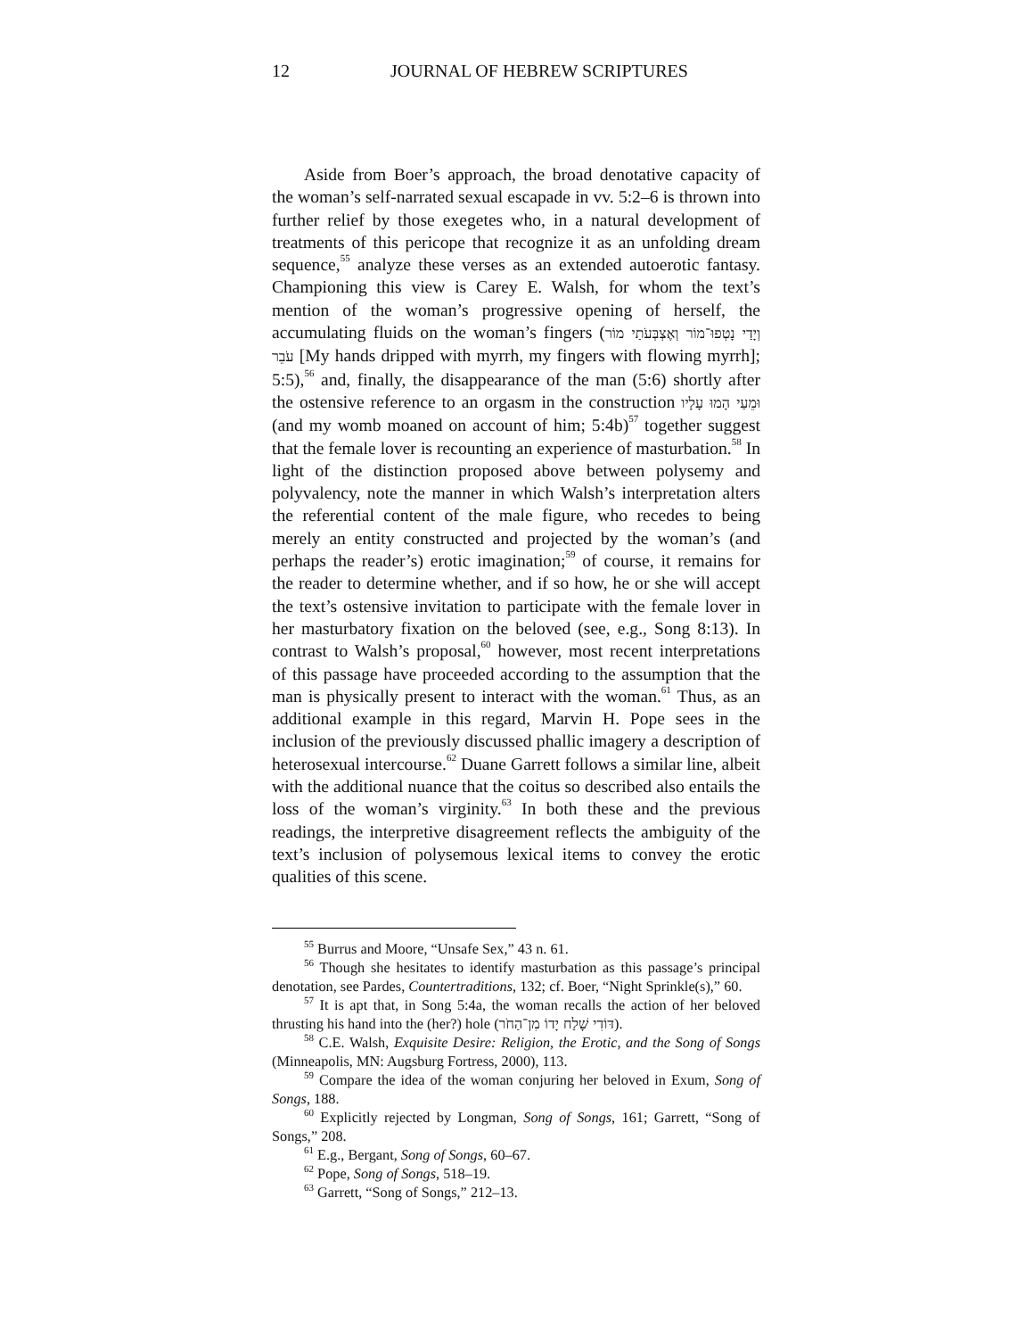12 JOURNAL OF HEBREW SCRIPTURES
Aside from Boer’s approach, the broad denotative capacity of the woman’s self-narrated sexual escapade in vv. 5:2–6 is thrown into further relief by those exegetes who, in a natural development of treatments of this pericope that recognize it as an unfolding dream sequence,<sup>55</sup> analyze these verses as an extended autoerotic fantasy. Championing this view is Carey E. Walsh, for whom the text’s mention of the woman’s progressive opening of herself, the accumulating fluids on the woman’s fingers (וְיָדַי נָטְפוּ־מוֹר וְאֶצְבְּעֹתַי מוֹר עֹבֵר [My hands dripped with myrrh, my fingers with flowing myrrh]; 5:5),<sup>56</sup> and, finally, the disappearance of the man (5:6) shortly after the ostensive reference to an orgasm in the construction וּמֵעַי הָמוּ עָלָיו (and my womb moaned on account of him; 5:4b)<sup>57</sup> together suggest that the female lover is recounting an experience of masturbation.<sup>58</sup> In light of the distinction proposed above between polysemy and polyvalency, note the manner in which Walsh’s interpretation alters the referential content of the male figure, who recedes to being merely an entity constructed and projected by the woman’s (and perhaps the reader’s) erotic imagination;<sup>59</sup> of course, it remains for the reader to determine whether, and if so how, he or she will accept the text’s ostensive invitation to participate with the female lover in her masturbatory fixation on the beloved (see, e.g., Song 8:13). In contrast to Walsh’s proposal,<sup>60</sup> however, most recent interpretations of this passage have proceeded according to the assumption that the man is physically present to interact with the woman.<sup>61</sup> Thus, as an additional example in this regard, Marvin H. Pope sees in the inclusion of the previously discussed phallic imagery a description of heterosexual intercourse.<sup>62</sup> Duane Garrett follows a similar line, albeit with the additional nuance that the coitus so described also entails the loss of the woman’s virginity.<sup>63</sup> In both these and the previous readings, the interpretive disagreement reflects the ambiguity of the text’s inclusion of polysemous lexical items to convey the erotic qualities of this scene.
<sup>55</sup> Burrus and Moore, “Unsafe Sex,” 43 n. 61.
<sup>56</sup> Though she hesitates to identify masturbation as this passage’s principal denotation, see Pardes, Countertraditions, 132; cf. Boer, “Night Sprinkle(s),” 60.
<sup>57</sup> It is apt that, in Song 5:4a, the woman recalls the action of her beloved thrusting his hand into the (her?) hole (דּוֹדִי שָׁלַח יָדוֹ מִן־הַחֹר).
<sup>58</sup> C.E. Walsh, Exquisite Desire: Religion, the Erotic, and the Song of Songs (Minneapolis, MN: Augsburg Fortress, 2000), 113.
<sup>59</sup> Compare the idea of the woman conjuring her beloved in Exum, Song of Songs, 188.
<sup>60</sup> Explicitly rejected by Longman, Song of Songs, 161; Garrett, “Song of Songs,” 208.
<sup>61</sup> E.g., Bergant, Song of Songs, 60–67.
<sup>62</sup> Pope, Song of Songs, 518–19.
<sup>63</sup> Garrett, “Song of Songs,” 212–13.